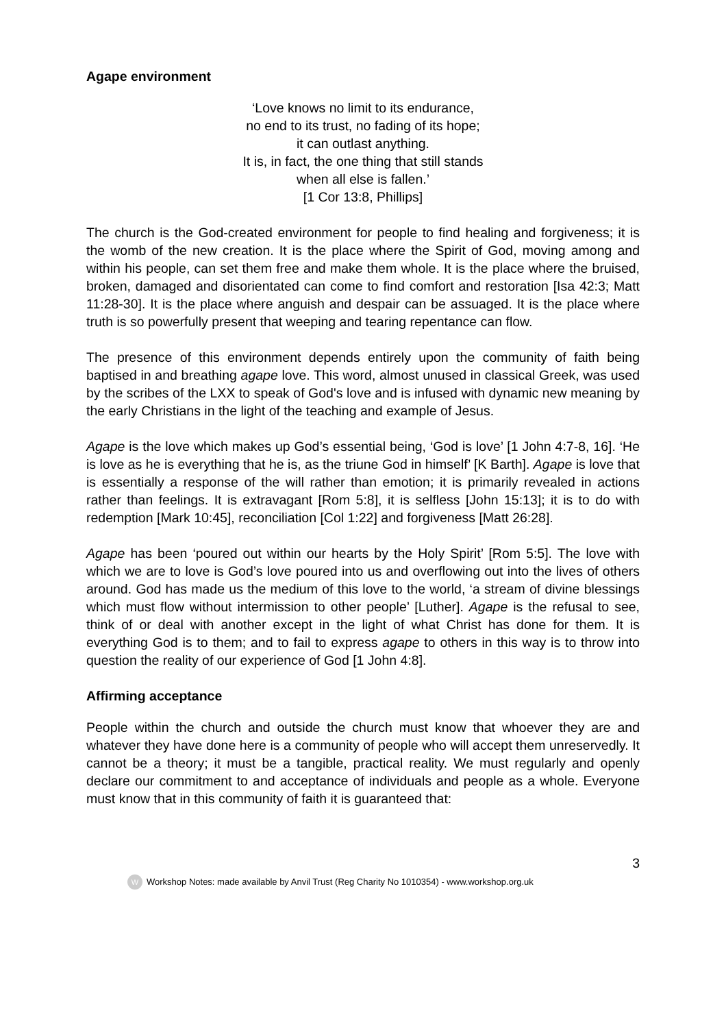Agape environment
‘Love knows no limit to its endurance,
no end to its trust, no fading of its hope;
it can outlast anything.
It is, in fact, the one thing that still stands
when all else is fallen.’
[1 Cor 13:8, Phillips]
The church is the God-created environment for people to find healing and forgiveness; it is the womb of the new creation. It is the place where the Spirit of God, moving among and within his people, can set them free and make them whole. It is the place where the bruised, broken, damaged and disorientated can come to find comfort and restoration [Isa 42:3; Matt 11:28-30]. It is the place where anguish and despair can be assuaged. It is the place where truth is so powerfully present that weeping and tearing repentance can flow.
The presence of this environment depends entirely upon the community of faith being baptised in and breathing agape love. This word, almost unused in classical Greek, was used by the scribes of the LXX to speak of God's love and is infused with dynamic new meaning by the early Christians in the light of the teaching and example of Jesus.
Agape is the love which makes up God’s essential being, ‘God is love’ [1 John 4:7-8, 16]. ‘He is love as he is everything that he is, as the triune God in himself’ [K Barth]. Agape is love that is essentially a response of the will rather than emotion; it is primarily revealed in actions rather than feelings. It is extravagant [Rom 5:8], it is selfless [John 15:13]; it is to do with redemption [Mark 10:45], reconciliation [Col 1:22] and forgiveness [Matt 26:28].
Agape has been ‘poured out within our hearts by the Holy Spirit’ [Rom 5:5]. The love with which we are to love is God’s love poured into us and overflowing out into the lives of others around. God has made us the medium of this love to the world, ‘a stream of divine blessings which must flow without intermission to other people’ [Luther]. Agape is the refusal to see, think of or deal with another except in the light of what Christ has done for them. It is everything God is to them; and to fail to express agape to others in this way is to throw into question the reality of our experience of God [1 John 4:8].
Affirming acceptance
People within the church and outside the church must know that whoever they are and whatever they have done here is a community of people who will accept them unreservedly. It cannot be a theory; it must be a tangible, practical reality. We must regularly and openly declare our commitment to and acceptance of individuals and people as a whole. Everyone must know that in this community of faith it is guaranteed that:
3
W Workshop Notes: made available by Anvil Trust (Reg Charity No 1010354) - www.workshop.org.uk